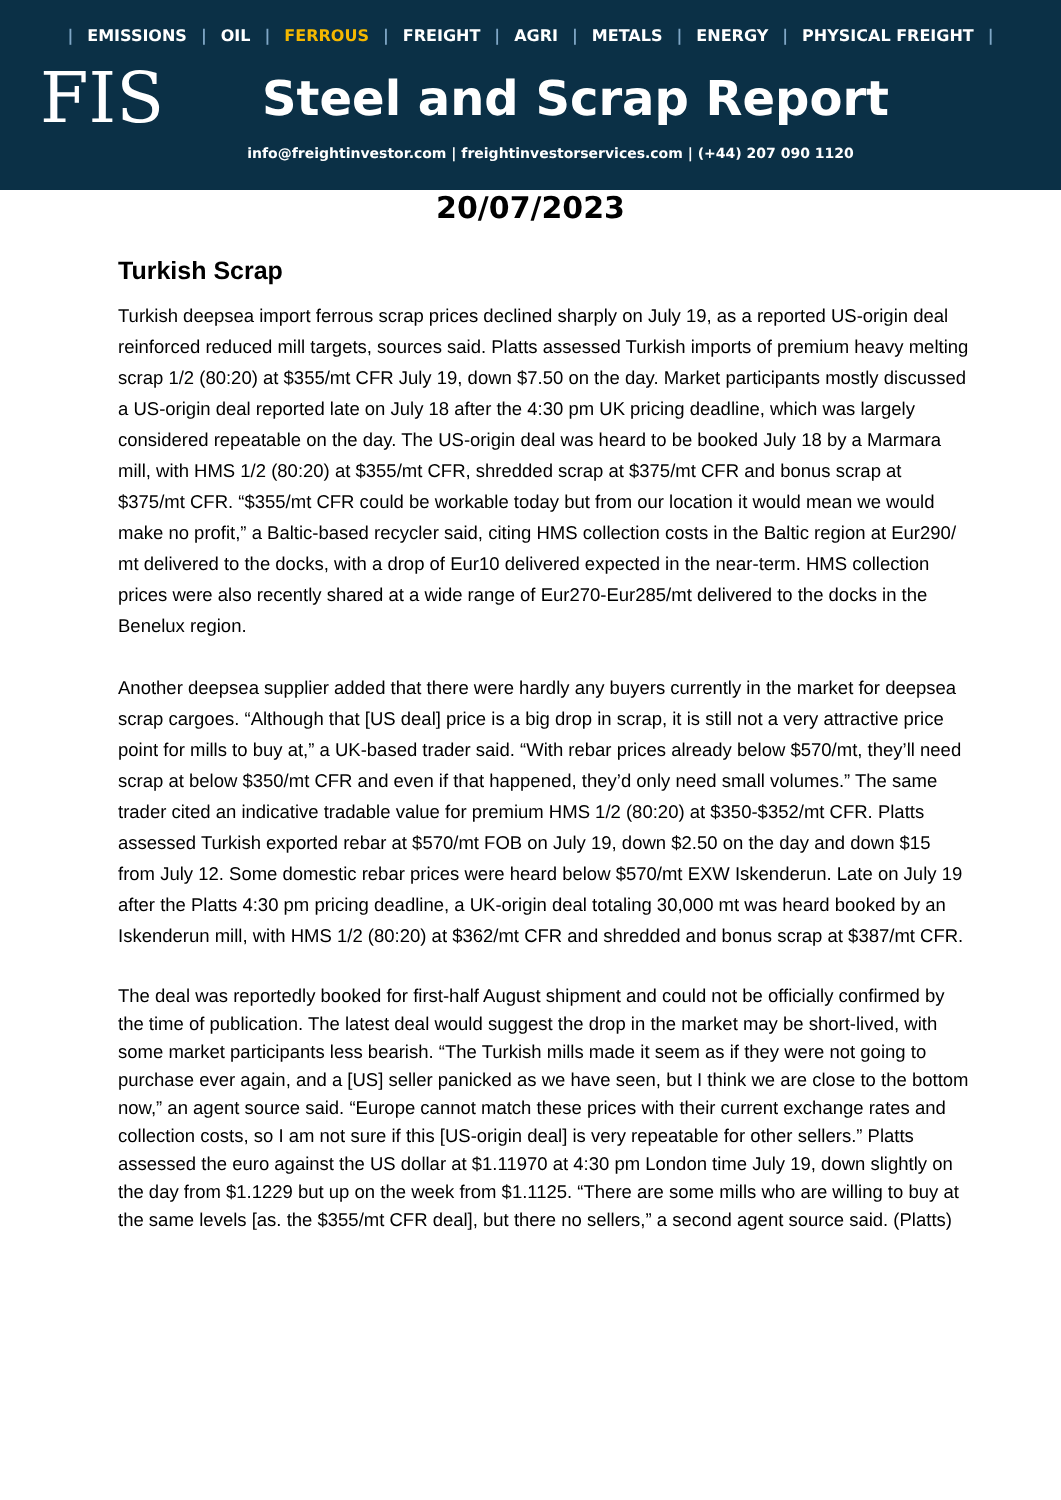| EMISSIONS | OIL | FERROUS | FREIGHT | AGRI | METALS | ENERGY | PHYSICAL FREIGHT |
FIS
Steel and Scrap Report
info@freightinvestor.com | freightinvestorservices.com | (+44) 207 090 1120
20/07/2023
Turkish Scrap
Turkish deepsea import ferrous scrap prices declined sharply on July 19, as a reported US-origin deal reinforced reduced mill targets, sources said. Platts assessed Turkish imports of premium heavy melting scrap 1/2 (80:20) at $355/mt CFR July 19, down $7.50 on the day. Market participants mostly discussed a US-origin deal reported late on July 18 after the 4:30 pm UK pricing deadline, which was largely considered repeatable on the day. The US-origin deal was heard to be booked July 18 by a Marmara mill, with HMS 1/2 (80:20) at $355/mt CFR, shredded scrap at $375/mt CFR and bonus scrap at $375/mt CFR. “$355/mt CFR could be workable today but from our location it would mean we would make no profit,” a Baltic-based recycler said, citing HMS collection costs in the Baltic region at Eur290/ mt delivered to the docks, with a drop of Eur10 delivered expected in the near-term. HMS collection prices were also recently shared at a wide range of Eur270-Eur285/mt delivered to the docks in the Benelux region.
Another deepsea supplier added that there were hardly any buyers currently in the market for deepsea scrap cargoes. “Although that [US deal] price is a big drop in scrap, it is still not a very attractive price point for mills to buy at,” a UK-based trader said. “With rebar prices already below $570/mt, they’ll need scrap at below $350/mt CFR and even if that happened, they’d only need small volumes.” The same trader cited an indicative tradable value for premium HMS 1/2 (80:20) at $350-$352/mt CFR. Platts assessed Turkish exported rebar at $570/mt FOB on July 19, down $2.50 on the day and down $15 from July 12. Some domestic rebar prices were heard below $570/mt EXW Iskenderun. Late on July 19 after the Platts 4:30 pm pricing deadline, a UK-origin deal totaling 30,000 mt was heard booked by an Iskenderun mill, with HMS 1/2 (80:20) at $362/mt CFR and shredded and bonus scrap at $387/mt CFR.
The deal was reportedly booked for first-half August shipment and could not be officially confirmed by the time of publication. The latest deal would suggest the drop in the market may be short-lived, with some market participants less bearish. “The Turkish mills made it seem as if they were not going to purchase ever again, and a [US] seller panicked as we have seen, but I think we are close to the bottom now,” an agent source said. “Europe cannot match these prices with their current exchange rates and collection costs, so I am not sure if this [US-origin deal] is very repeatable for other sellers.” Platts assessed the euro against the US dollar at $1.11970 at 4:30 pm London time July 19, down slightly on the day from $1.1229 but up on the week from $1.1125. “There are some mills who are willing to buy at the same levels [as. the $355/mt CFR deal], but there no sellers,” a second agent source said. (Platts)